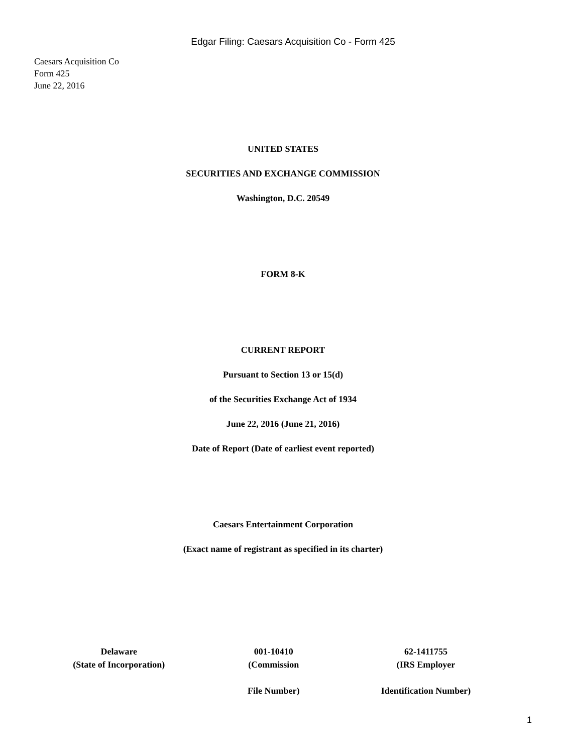Edgar Filing: Caesars Acquisition Co - Form 425
Caesars Acquisition Co
Form 425
June 22, 2016
UNITED STATES
SECURITIES AND EXCHANGE COMMISSION
Washington, D.C. 20549
FORM 8-K
CURRENT REPORT
Pursuant to Section 13 or 15(d)
of the Securities Exchange Act of 1934
June 22, 2016 (June 21, 2016)
Date of Report (Date of earliest event reported)
Caesars Entertainment Corporation
(Exact name of registrant as specified in its charter)
| Delaware (State of Incorporation) | 001-10410 (Commission File Number) | 62-1411755 (IRS Employer Identification Number) |
1